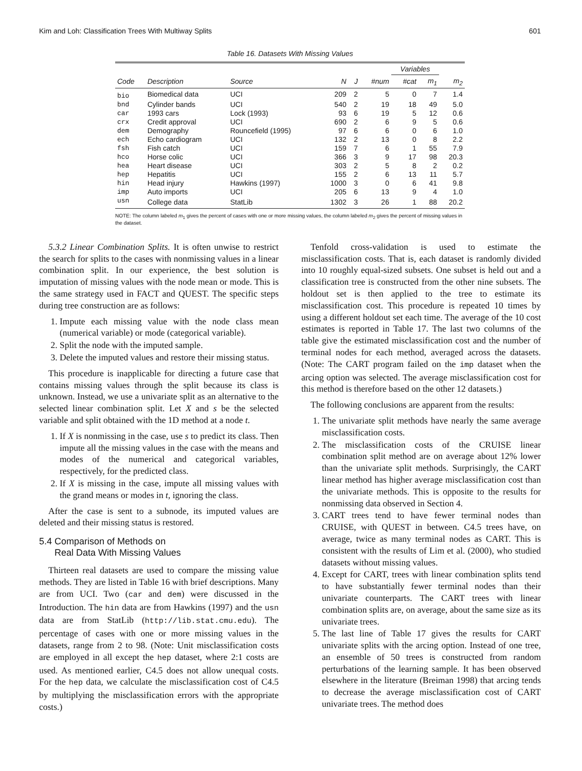Kim and Loh: Classification Trees With Multiway Splits 601
Table 16. Datasets With Missing Values
| | | | | | | Variables | | |
| --- | --- | --- | --- | --- | --- | --- | --- | --- |
| Code | Description | Source | N | J | #num | #cat | m<sub>1</sub> | m<sub>2</sub> |
| bio | Biomedical data | UCI | 209 | 2 | 5 | 0 | 7 | 1.4 |
| bnd | Cylinder bands | UCI | 540 | 2 | 19 | 18 | 49 | 5.0 |
| car | 1993 cars | Lock (1993) | 93 | 6 | 19 | 5 | 12 | 0.6 |
| crx | Credit approval | UCI | 690 | 2 | 6 | 9 | 5 | 0.6 |
| dem | Demography | Rouncefield (1995) | 97 | 6 | 6 | 0 | 6 | 1.0 |
| ech | Echo cardiogram | UCI | 132 | 2 | 13 | 0 | 8 | 2.2 |
| fsh | Fish catch | UCI | 159 | 7 | 6 | 1 | 55 | 7.9 |
| hco | Horse colic | UCI | 366 | 3 | 9 | 17 | 98 | 20.3 |
| hea | Heart disease | UCI | 303 | 2 | 5 | 8 | 2 | 0.2 |
| hep | Hepatitis | UCI | 155 | 2 | 6 | 13 | 11 | 5.7 |
| hin | Head injury | Hawkins (1997) | 1000 | 3 | 0 | 6 | 41 | 9.8 |
| imp | Auto imports | UCI | 205 | 6 | 13 | 9 | 4 | 1.0 |
| usn | College data | StatLib | 1302 | 3 | 26 | 1 | 88 | 20.2 |
NOTE: The column labeled m<sub>1</sub> gives the percent of cases with one or more missing values, the column labeled m<sub>2</sub> gives the percent of missing values in the dataset.
5.3.2 Linear Combination Splits. It is often unwise to restrict the search for splits to the cases with nonmissing values in a linear combination split. In our experience, the best solution is imputation of missing values with the node mean or mode. This is the same strategy used in FACT and QUEST. The specific steps during tree construction are as follows:
1. Impute each missing value with the node class mean (numerical variable) or mode (categorical variable).
2. Split the node with the imputed sample.
3. Delete the imputed values and restore their missing status.
This procedure is inapplicable for directing a future case that contains missing values through the split because its class is unknown. Instead, we use a univariate split as an alternative to the selected linear combination split. Let X and s be the selected variable and split obtained with the 1D method at a node t.
1. If X is nonmissing in the case, use s to predict its class. Then impute all the missing values in the case with the means and modes of the numerical and categorical variables, respectively, for the predicted class.
2. If X is missing in the case, impute all missing values with the grand means or modes in t, ignoring the class.
After the case is sent to a subnode, its imputed values are deleted and their missing status is restored.
5.4 Comparison of Methods on
Real Data With Missing Values
Thirteen real datasets are used to compare the missing value methods. They are listed in Table 16 with brief descriptions. Many are from UCI. Two (car and dem) were discussed in the Introduction. The hin data are from Hawkins (1997) and the usn data are from StatLib (http://lib.stat.cmu.edu). The percentage of cases with one or more missing values in the datasets, range from 2 to 98. (Note: Unit misclassification costs are employed in all except the hep dataset, where 2:1 costs are used. As mentioned earlier, C4.5 does not allow unequal costs. For the hep data, we calculate the misclassification cost of C4.5 by multiplying the misclassification errors with the appropriate costs.)
Tenfold cross-validation is used to estimate the misclassification costs. That is, each dataset is randomly divided into 10 roughly equal-sized subsets. One subset is held out and a classification tree is constructed from the other nine subsets. The holdout set is then applied to the tree to estimate its misclassification cost. This procedure is repeated 10 times by using a different holdout set each time. The average of the 10 cost estimates is reported in Table 17. The last two columns of the table give the estimated misclassification cost and the number of terminal nodes for each method, averaged across the datasets. (Note: The CART program failed on the imp dataset when the arcing option was selected. The average misclassification cost for this method is therefore based on the other 12 datasets.)
The following conclusions are apparent from the results:
1. The univariate split methods have nearly the same average misclassification costs.
2. The misclassification costs of the CRUISE linear combination split method are on average about 12% lower than the univariate split methods. Surprisingly, the CART linear method has higher average misclassification cost than the univariate methods. This is opposite to the results for nonmissing data observed in Section 4.
3. CART trees tend to have fewer terminal nodes than CRUISE, with QUEST in between. C4.5 trees have, on average, twice as many terminal nodes as CART. This is consistent with the results of Lim et al. (2000), who studied datasets without missing values.
4. Except for CART, trees with linear combination splits tend to have substantially fewer terminal nodes than their univariate counterparts. The CART trees with linear combination splits are, on average, about the same size as its univariate trees.
5. The last line of Table 17 gives the results for CART univariate splits with the arcing option. Instead of one tree, an ensemble of 50 trees is constructed from random perturbations of the learning sample. It has been observed elsewhere in the literature (Breiman 1998) that arcing tends to decrease the average misclassification cost of CART univariate trees. The method does